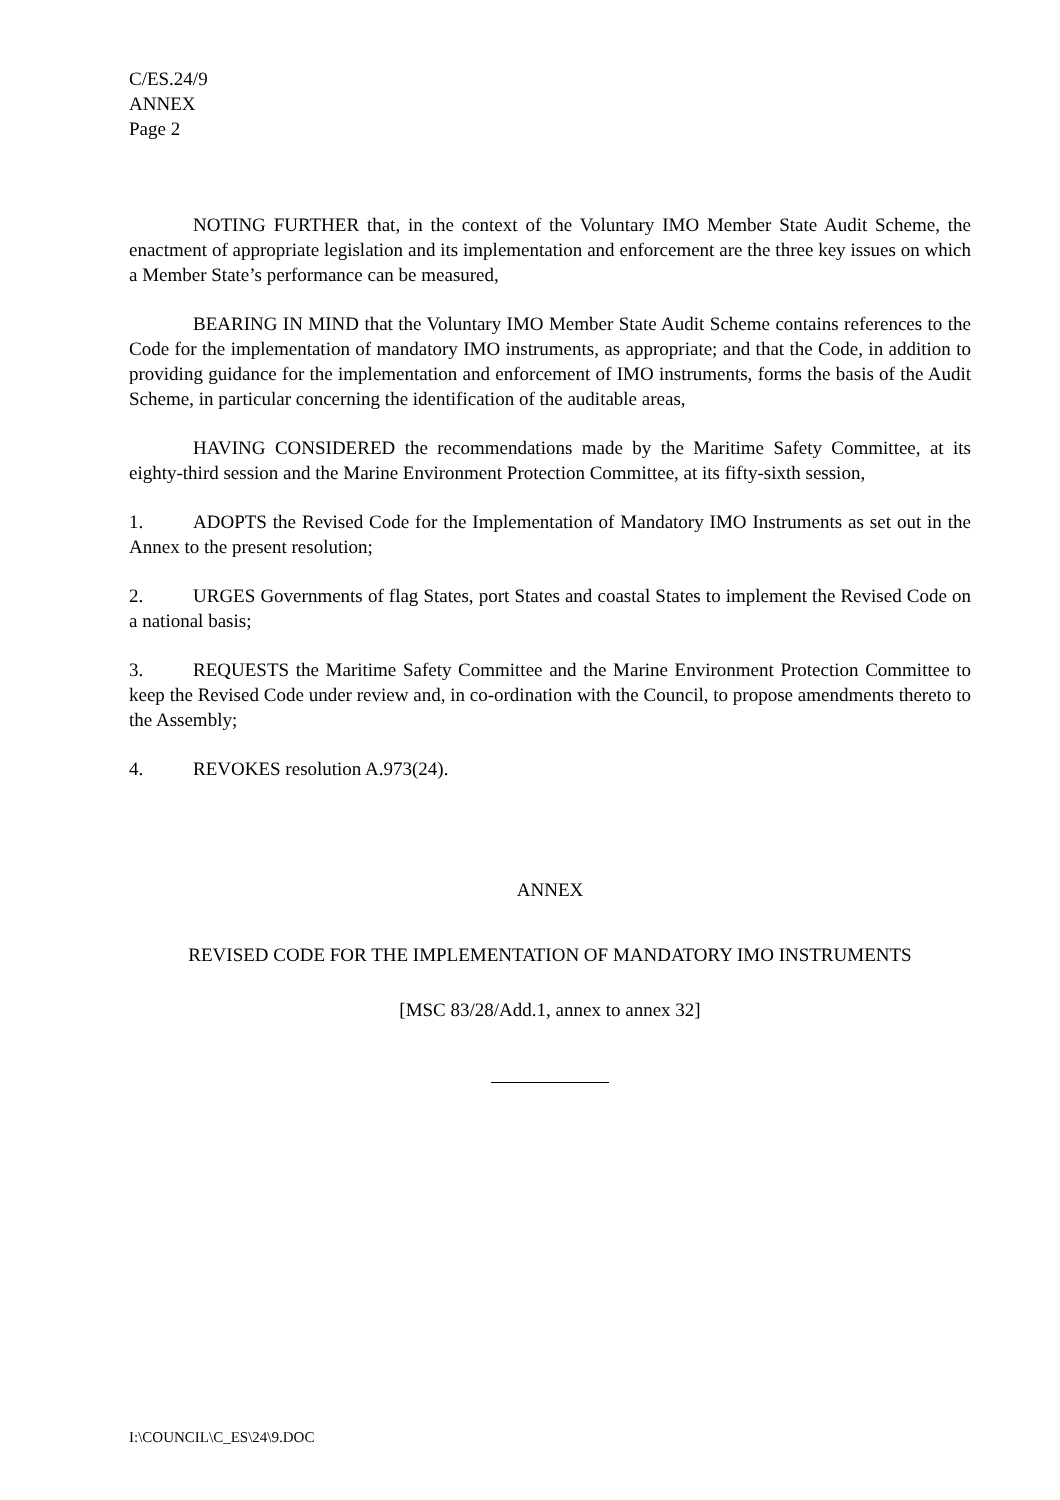C/ES.24/9
ANNEX
Page 2
NOTING FURTHER that, in the context of the Voluntary IMO Member State Audit Scheme, the enactment of appropriate legislation and its implementation and enforcement are the three key issues on which a Member State’s performance can be measured,
BEARING IN MIND that the Voluntary IMO Member State Audit Scheme contains references to the Code for the implementation of mandatory IMO instruments, as appropriate; and that the Code, in addition to providing guidance for the implementation and enforcement of IMO instruments, forms the basis of the Audit Scheme, in particular concerning the identification of the auditable areas,
HAVING CONSIDERED the recommendations made by the Maritime Safety Committee, at its eighty-third session and the Marine Environment Protection Committee, at its fifty-sixth session,
1. ADOPTS the Revised Code for the Implementation of Mandatory IMO Instruments as set out in the Annex to the present resolution;
2. URGES Governments of flag States, port States and coastal States to implement the Revised Code on a national basis;
3. REQUESTS the Maritime Safety Committee and the Marine Environment Protection Committee to keep the Revised Code under review and, in co-ordination with the Council, to propose amendments thereto to the Assembly;
4. REVOKES resolution A.973(24).
ANNEX
REVISED CODE FOR THE IMPLEMENTATION OF MANDATORY IMO INSTRUMENTS
[MSC 83/28/Add.1, annex to annex 32]
I:\COUNCIL\C_ES\24\9.DOC